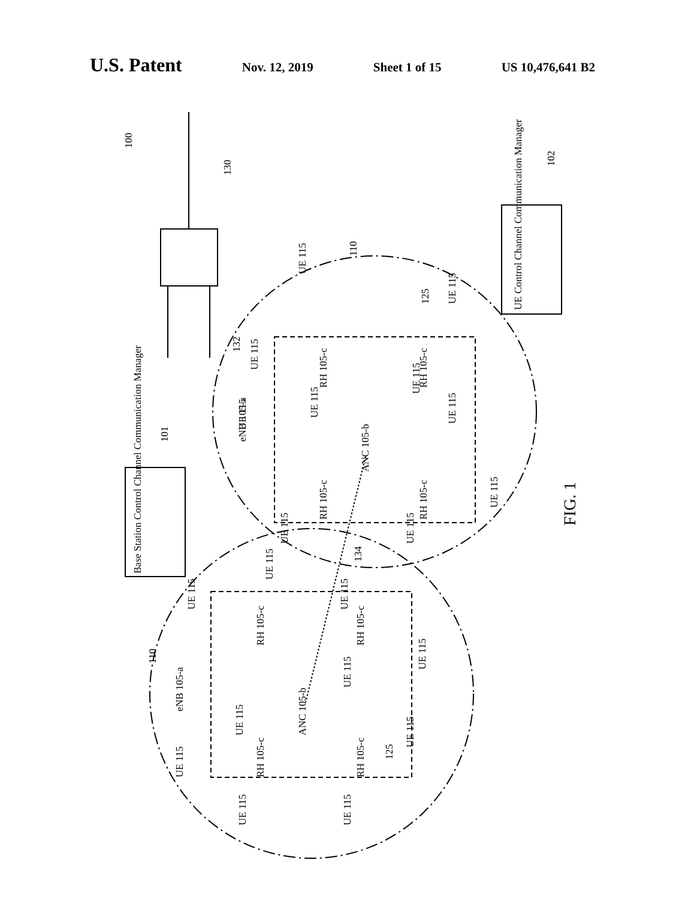U.S. Patent
Nov. 12, 2019 Sheet 1 of 15 US 10,476,641 B2
100
130
102
110
132
101
134
110
125
125
eNB 105-a
eNB 105-a
Base Station Control Channel Communication Manager
UE Control Channel Communication Manager
ANC 105-b
ANC 105-b
RH 105-c
RH 105-c
RH 105-c
RH 105-c
RH 105-c
RH 105-c
RH 105-c
RH 105-c
UE 115
UE 115
UE 115
UE 115
UE 115
UE 115
UE 115
UE 115
UE 115
UE 115
UE 115
UE 115
UE 115
UE 115
UE 115
UE 115
UE 115
UE 115
UE 115
UE 115
FIG. 1